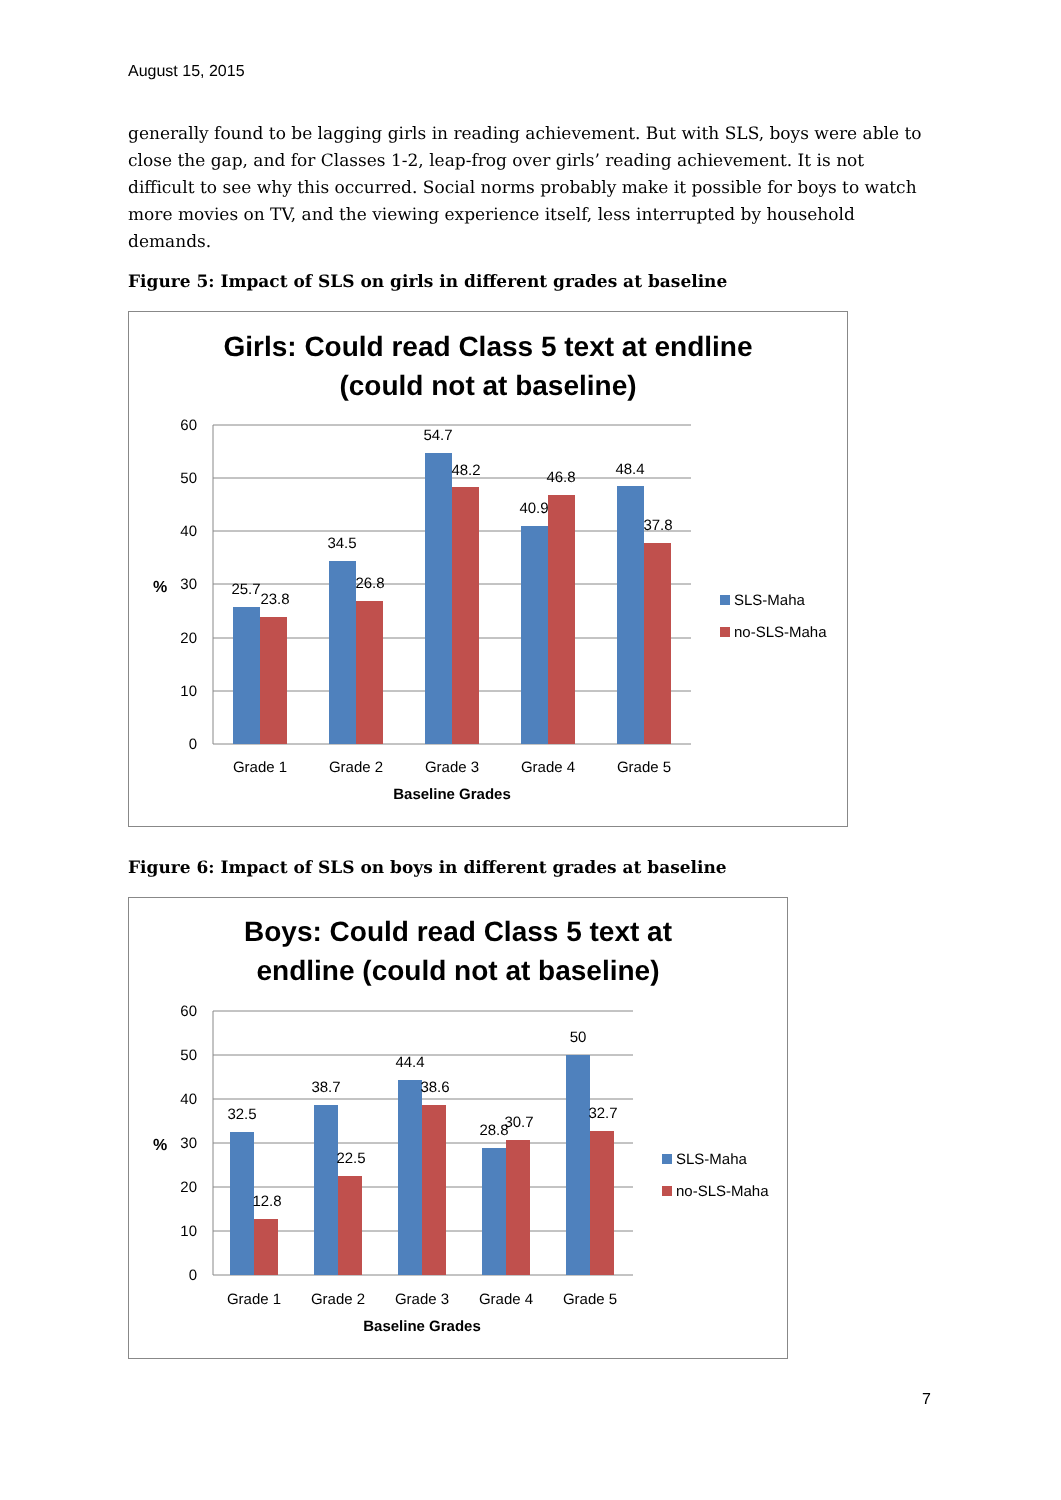August 15, 2015
generally found to be lagging girls in reading achievement. But with SLS, boys were able to close the gap, and for Classes 1-2, leap-frog over girls’ reading achievement. It is not difficult to see why this occurred. Social norms probably make it possible for boys to watch more movies on TV, and the viewing experience itself, less interrupted by household demands.
Figure 5: Impact of SLS on girls in different grades at baseline
Girls: Could read Class 5 text at endline
(could not at baseline)
60
50
40
30
20
10
0
%
25.7
23.8
34.5
26.8
54.7
48.2
40.9
46.8
48.4
37.8
Grade 1
Grade 2
Grade 3
Grade 4
Grade 5
Baseline Grades
SLS-Maha
no-SLS-Maha
Figure 6: Impact of SLS on boys in different grades at baseline
Boys: Could read Class 5 text at
endline (could not at baseline)
60
50
40
30
20
10
0
%
32.5
12.8
38.7
22.5
44.4
38.6
28.8
30.7
50
32.7
Grade 1
Grade 2
Grade 3
Grade 4
Grade 5
Baseline Grades
SLS-Maha
no-SLS-Maha
7